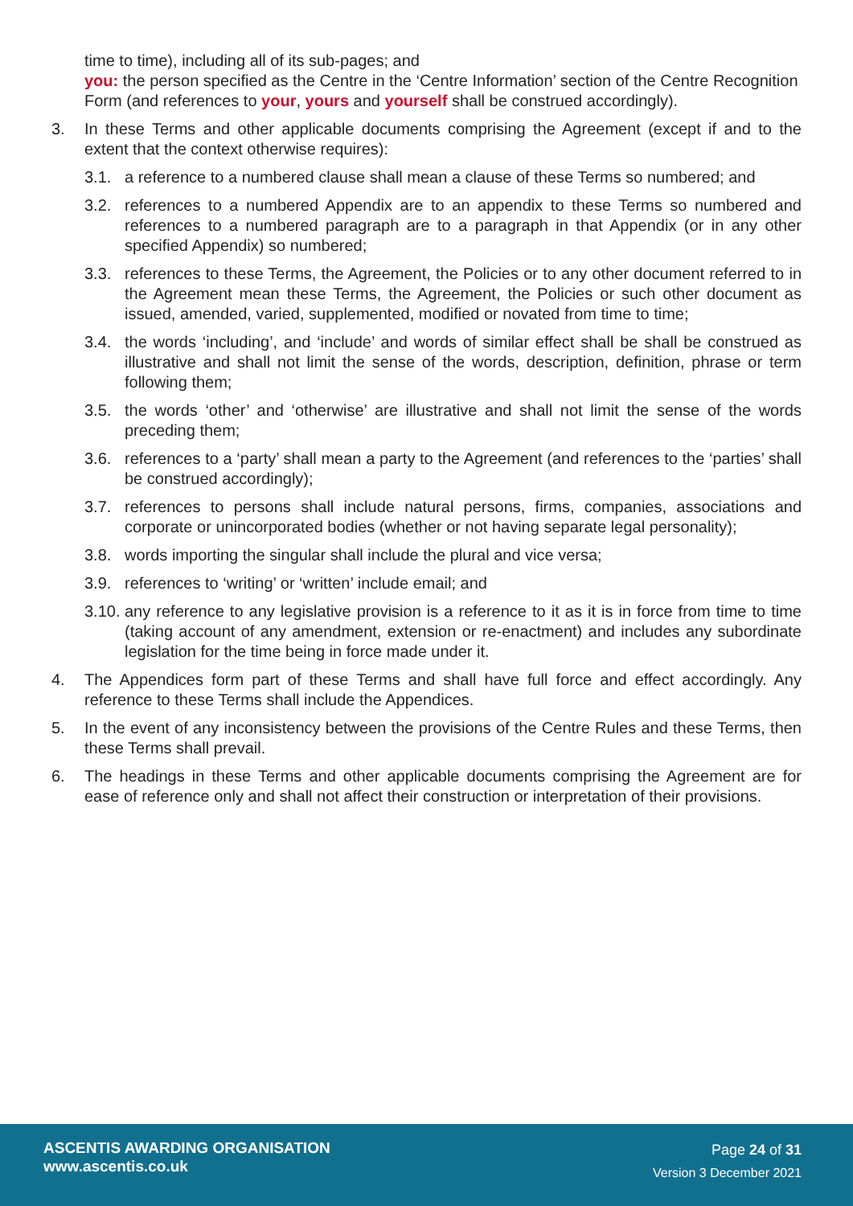time to time), including all of its sub-pages; and
you: the person specified as the Centre in the ‘Centre Information’ section of the Centre Recognition Form (and references to your, yours and yourself shall be construed accordingly).
3. In these Terms and other applicable documents comprising the Agreement (except if and to the extent that the context otherwise requires):
3.1. a reference to a numbered clause shall mean a clause of these Terms so numbered; and
3.2. references to a numbered Appendix are to an appendix to these Terms so numbered and references to a numbered paragraph are to a paragraph in that Appendix (or in any other specified Appendix) so numbered;
3.3. references to these Terms, the Agreement, the Policies or to any other document referred to in the Agreement mean these Terms, the Agreement, the Policies or such other document as issued, amended, varied, supplemented, modified or novated from time to time;
3.4. the words ‘including’, and ‘include’ and words of similar effect shall be shall be construed as illustrative and shall not limit the sense of the words, description, definition, phrase or term following them;
3.5. the words ‘other’ and ‘otherwise’ are illustrative and shall not limit the sense of the words preceding them;
3.6. references to a ‘party’ shall mean a party to the Agreement (and references to the ‘parties’ shall be construed accordingly);
3.7. references to persons shall include natural persons, firms, companies, associations and corporate or unincorporated bodies (whether or not having separate legal personality);
3.8. words importing the singular shall include the plural and vice versa;
3.9. references to ‘writing’ or ‘written’ include email; and
3.10.
any reference to any legislative provision is a reference to it as it is in force from time to time (taking account of any amendment, extension or re-enactment) and includes any subordinate legislation for the time being in force made under it.
4. The Appendices form part of these Terms and shall have full force and effect accordingly. Any reference to these Terms shall include the Appendices.
5. In the event of any inconsistency between the provisions of the Centre Rules and these Terms, then these Terms shall prevail.
6. The headings in these Terms and other applicable documents comprising the Agreement are for ease of reference only and shall not affect their construction or interpretation of their provisions.
ASCENTIS AWARDING ORGANISATION
www.ascentis.co.uk
Page 24 of 31
Version 3 December 2021